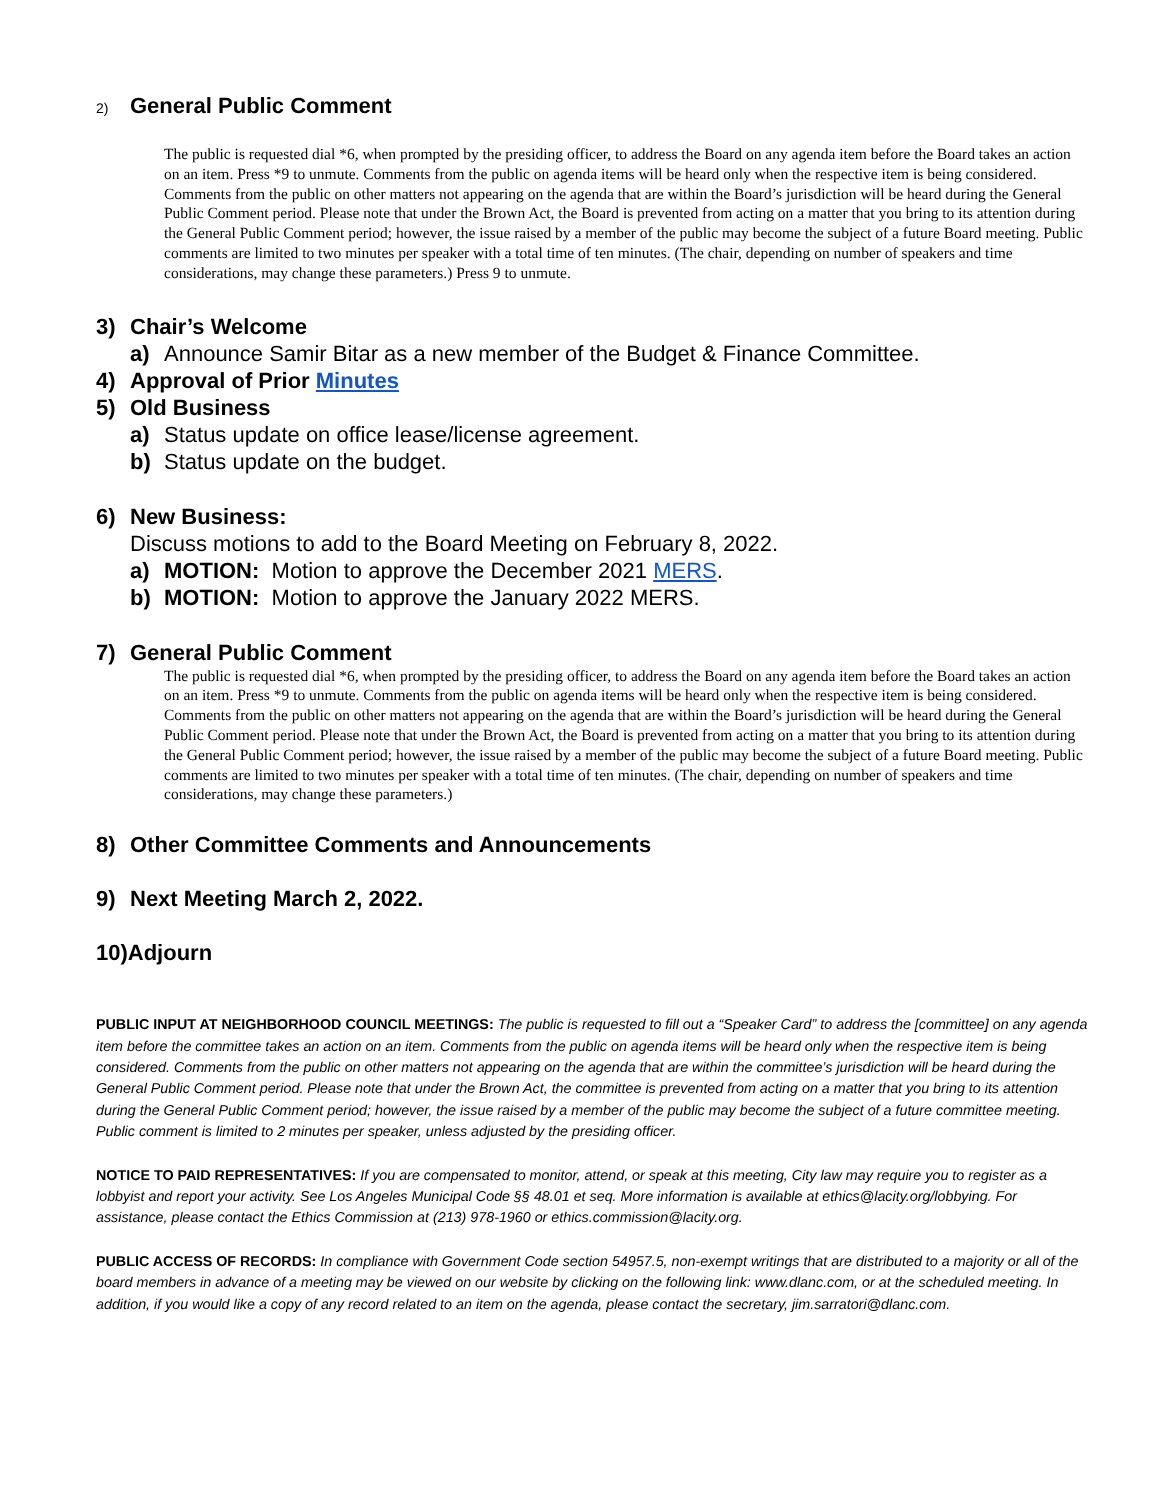2) General Public Comment
The public is requested dial *6, when prompted by the presiding officer, to address the Board on any agenda item before the Board takes an action on an item. Press *9 to unmute. Comments from the public on agenda items will be heard only when the respective item is being considered. Comments from the public on other matters not appearing on the agenda that are within the Board’s jurisdiction will be heard during the General Public Comment period. Please note that under the Brown Act, the Board is prevented from acting on a matter that you bring to its attention during the General Public Comment period; however, the issue raised by a member of the public may become the subject of a future Board meeting. Public comments are limited to two minutes per speaker with a total time of ten minutes. (The chair, depending on number of speakers and time considerations, may change these parameters.) Press 9 to unmute.
3) Chair’s Welcome
a) Announce Samir Bitar as a new member of the Budget & Finance Committee.
4) Approval of Prior Minutes
5) Old Business
a) Status update on office lease/license agreement.
b) Status update on the budget.
6) New Business:
Discuss motions to add to the Board Meeting on February 8, 2022.
a) MOTION: Motion to approve the December 2021 MERS.
b) MOTION: Motion to approve the January 2022 MERS.
7) General Public Comment
The public is requested dial *6, when prompted by the presiding officer, to address the Board on any agenda item before the Board takes an action on an item. Press *9 to unmute. Comments from the public on agenda items will be heard only when the respective item is being considered. Comments from the public on other matters not appearing on the agenda that are within the Board’s jurisdiction will be heard during the General Public Comment period. Please note that under the Brown Act, the Board is prevented from acting on a matter that you bring to its attention during the General Public Comment period; however, the issue raised by a member of the public may become the subject of a future Board meeting. Public comments are limited to two minutes per speaker with a total time of ten minutes. (The chair, depending on number of speakers and time considerations, may change these parameters.)
8) Other Committee Comments and Announcements
9) Next Meeting March 2, 2022.
10)Adjourn
PUBLIC INPUT AT NEIGHBORHOOD COUNCIL MEETINGS: The public is requested to fill out a “Speaker Card” to address the [committee] on any agenda item before the committee takes an action on an item. Comments from the public on agenda items will be heard only when the respective item is being considered. Comments from the public on other matters not appearing on the agenda that are within the committee’s jurisdiction will be heard during the General Public Comment period. Please note that under the Brown Act, the committee is prevented from acting on a matter that you bring to its attention during the General Public Comment period; however, the issue raised by a member of the public may become the subject of a future committee meeting. Public comment is limited to 2 minutes per speaker, unless adjusted by the presiding officer.
NOTICE TO PAID REPRESENTATIVES: If you are compensated to monitor, attend, or speak at this meeting, City law may require you to register as a lobbyist and report your activity. See Los Angeles Municipal Code §§ 48.01 et seq. More information is available at ethics@lacity.org/lobbying. For assistance, please contact the Ethics Commission at (213) 978-1960 or ethics.commission@lacity.org.
PUBLIC ACCESS OF RECORDS: In compliance with Government Code section 54957.5, non-exempt writings that are distributed to a majority or all of the board members in advance of a meeting may be viewed on our website by clicking on the following link: www.dlanc.com, or at the scheduled meeting. In addition, if you would like a copy of any record related to an item on the agenda, please contact the secretary, jim.sarratori@dlanc.com.